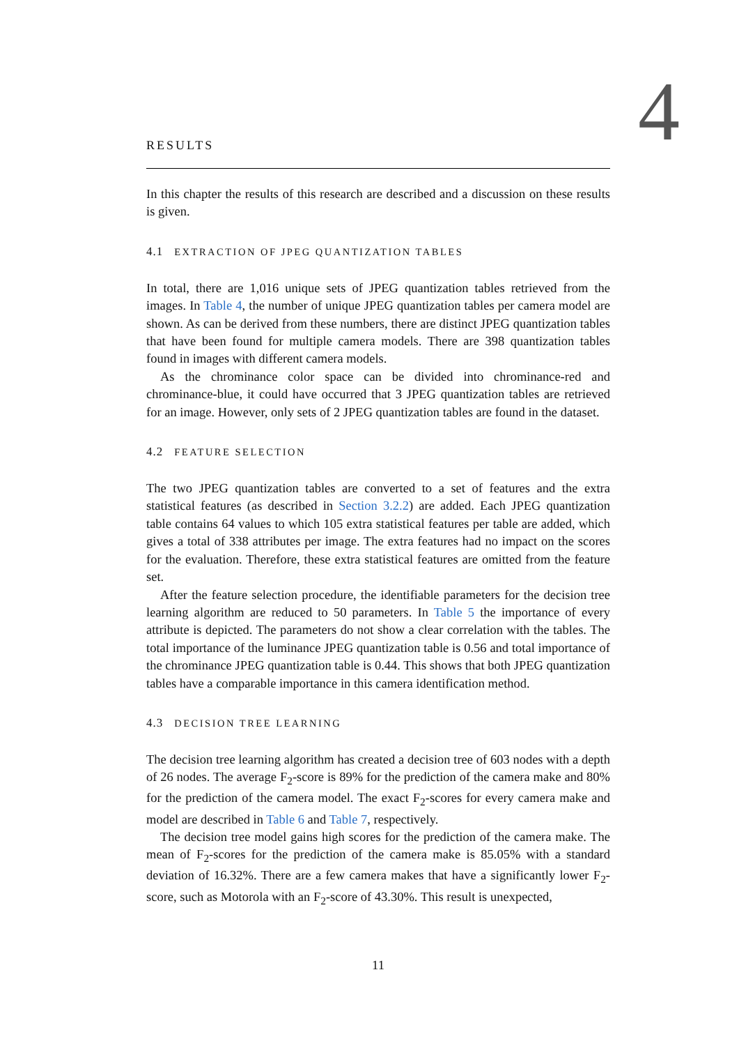4
RESULTS
In this chapter the results of this research are described and a discussion on these results is given.
4.1 EXTRACTION OF JPEG QUANTIZATION TABLES
In total, there are 1,016 unique sets of JPEG quantization tables retrieved from the images. In Table 4, the number of unique JPEG quantization tables per camera model are shown. As can be derived from these numbers, there are distinct JPEG quantization tables that have been found for multiple camera models. There are 398 quantization tables found in images with different camera models.
As the chrominance color space can be divided into chrominance-red and chrominance-blue, it could have occurred that 3 JPEG quantization tables are retrieved for an image. However, only sets of 2 JPEG quantization tables are found in the dataset.
4.2 FEATURE SELECTION
The two JPEG quantization tables are converted to a set of features and the extra statistical features (as described in Section 3.2.2) are added. Each JPEG quantization table contains 64 values to which 105 extra statistical features per table are added, which gives a total of 338 attributes per image. The extra features had no impact on the scores for the evaluation. Therefore, these extra statistical features are omitted from the feature set.
After the feature selection procedure, the identifiable parameters for the decision tree learning algorithm are reduced to 50 parameters. In Table 5 the importance of every attribute is depicted. The parameters do not show a clear correlation with the tables. The total importance of the luminance JPEG quantization table is 0.56 and total importance of the chrominance JPEG quantization table is 0.44. This shows that both JPEG quantization tables have a comparable importance in this camera identification method.
4.3 DECISION TREE LEARNING
The decision tree learning algorithm has created a decision tree of 603 nodes with a depth of 26 nodes. The average F<sub>2</sub>-score is 89% for the prediction of the camera make and 80% for the prediction of the camera model. The exact F<sub>2</sub>-scores for every camera make and model are described in Table 6 and Table 7, respectively.
The decision tree model gains high scores for the prediction of the camera make. The mean of F<sub>2</sub>-scores for the prediction of the camera make is 85.05% with a standard deviation of 16.32%. There are a few camera makes that have a significantly lower F<sub>2</sub>-score, such as Motorola with an F<sub>2</sub>-score of 43.30%. This result is unexpected,
11